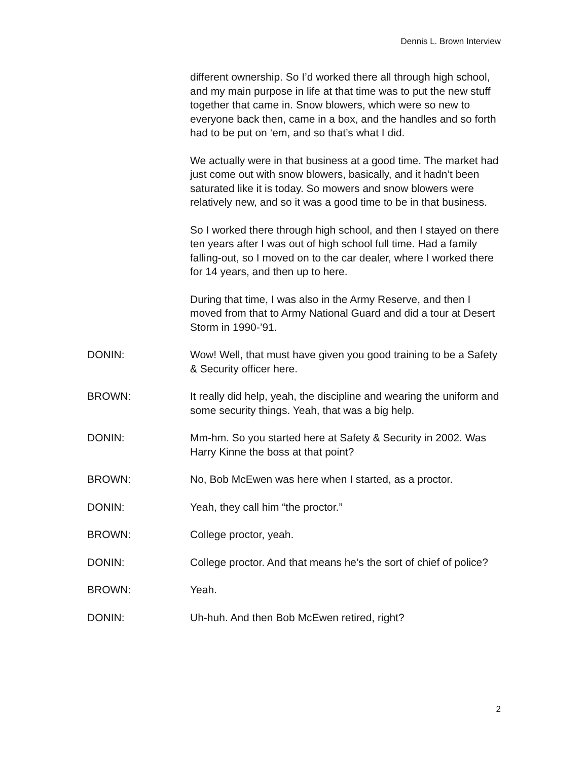Dennis L. Brown Interview
different ownership. So I’d worked there all through high school, and my main purpose in life at that time was to put the new stuff together that came in. Snow blowers, which were so new to everyone back then, came in a box, and the handles and so forth had to be put on ‘em, and so that’s what I did.
We actually were in that business at a good time. The market had just come out with snow blowers, basically, and it hadn’t been saturated like it is today. So mowers and snow blowers were relatively new, and so it was a good time to be in that business.
So I worked there through high school, and then I stayed on there ten years after I was out of high school full time. Had a family falling-out, so I moved on to the car dealer, where I worked there for 14 years, and then up to here.
During that time, I was also in the Army Reserve, and then I moved from that to Army National Guard and did a tour at Desert Storm in 1990-’91.
DONIN: Wow! Well, that must have given you good training to be a Safety & Security officer here.
BROWN: It really did help, yeah, the discipline and wearing the uniform and some security things. Yeah, that was a big help.
DONIN: Mm-hm. So you started here at Safety & Security in 2002. Was Harry Kinne the boss at that point?
BROWN: No, Bob McEwen was here when I started, as a proctor.
DONIN: Yeah, they call him “the proctor.”
BROWN: College proctor, yeah.
DONIN: College proctor. And that means he’s the sort of chief of police?
BROWN: Yeah.
DONIN: Uh-huh. And then Bob McEwen retired, right?
2